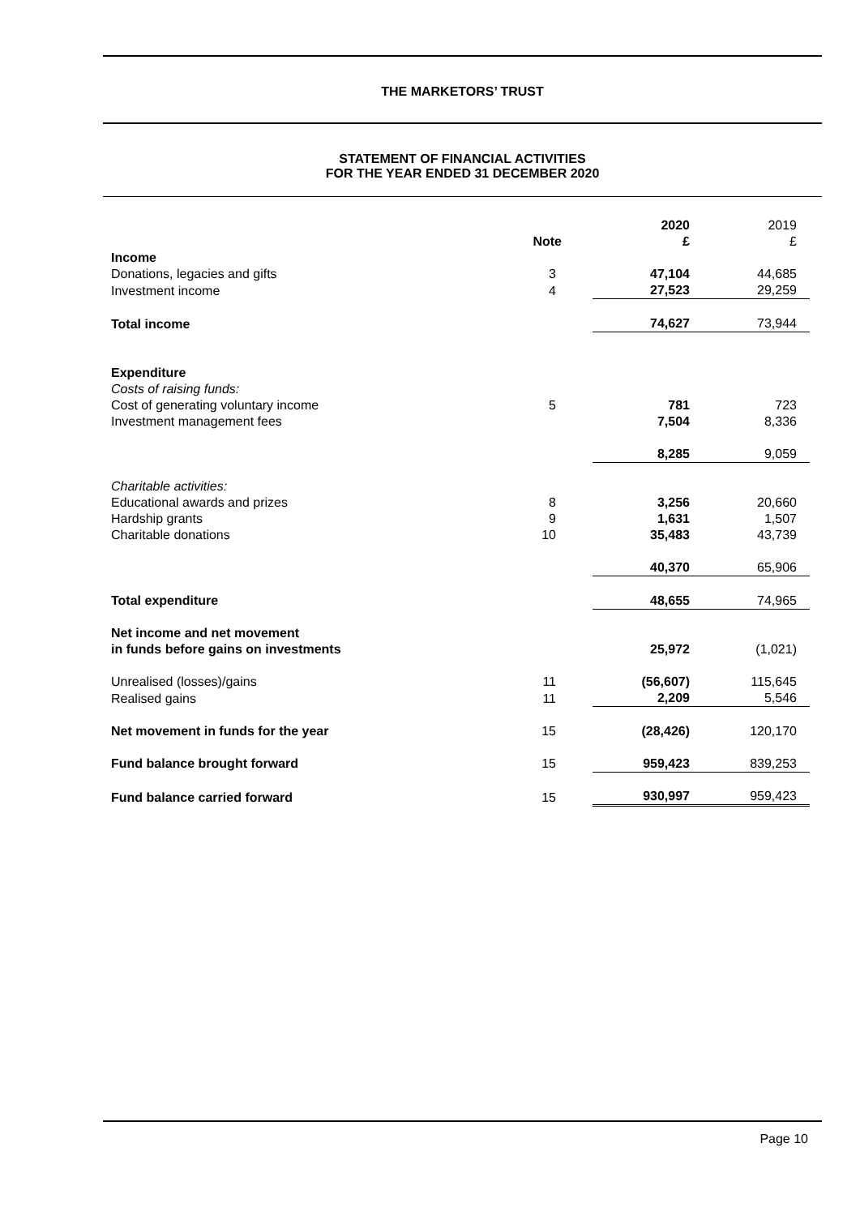THE MARKETORS’ TRUST
STATEMENT OF FINANCIAL ACTIVITIES
FOR THE YEAR ENDED 31 DECEMBER 2020
| | Note | 2020 £ | 2019 £ |
| Income | | | |
| Donations, legacies and gifts | 3 | 47,104 | 44,685 |
| Investment income | 4 | 27,523 | 29,259 |
| Total income | | 74,627 | 73,944 |
| Expenditure | | | |
| Costs of raising funds: | | | |
| Cost of generating voluntary income | 5 | 781 | 723 |
| Investment management fees | | 7,504 | 8,336 |
| | | 8,285 | 9,059 |
| Charitable activities: | | | |
| Educational awards and prizes | 8 | 3,256 | 20,660 |
| Hardship grants | 9 | 1,631 | 1,507 |
| Charitable donations | 10 | 35,483 | 43,739 |
| | | 40,370 | 65,906 |
| Total expenditure | | 48,655 | 74,965 |
| Net income and net movement in funds before gains on investments | | 25,972 | (1,021) |
| Unrealised (losses)/gains | 11 | (56,607) | 115,645 |
| Realised gains | 11 | 2,209 | 5,546 |
| Net movement in funds for the year | 15 | (28,426) | 120,170 |
| Fund balance brought forward | 15 | 959,423 | 839,253 |
| Fund balance carried forward | 15 | 930,997 | 959,423 |
Page 10